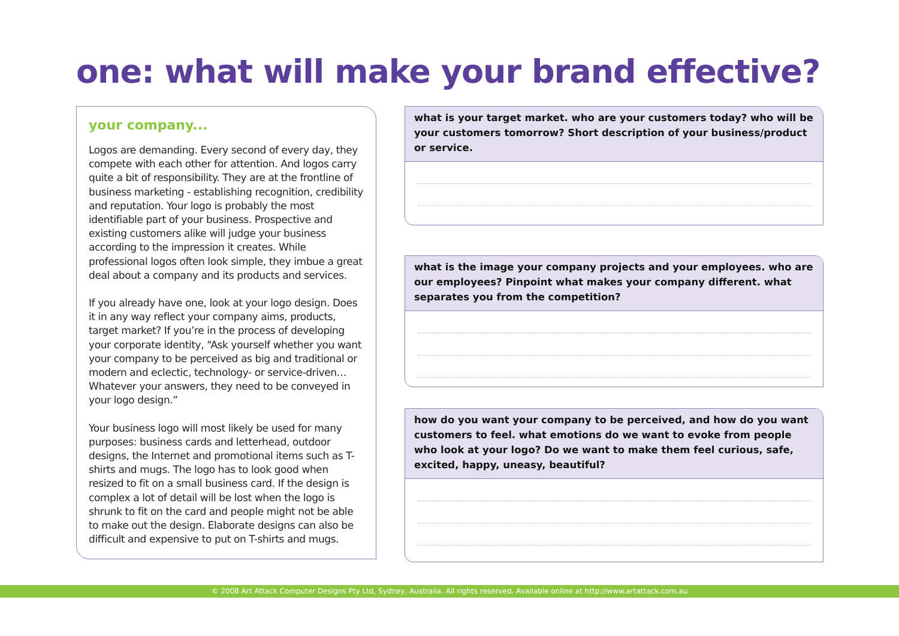one: what will make your brand effective?
your company...
Logos are demanding. Every second of every day, they compete with each other for attention. And logos carry quite a bit of responsibility. They are at the frontline of business marketing - establishing recognition, credibility and reputation. Your logo is probably the most identifiable part of your business. Prospective and existing customers alike will judge your business according to the impression it creates. While professional logos often look simple, they imbue a great deal about a company and its products and services.
If you already have one, look at your logo design. Does it in any way reflect your company aims, products, target market? If you’re in the process of developing your corporate identity, “Ask yourself whether you want your company to be perceived as big and traditional or modern and eclectic, technology- or service-driven… Whatever your answers, they need to be conveyed in your logo design.”
Your business logo will most likely be used for many purposes: business cards and letterhead, outdoor designs, the Internet and promotional items such as T-shirts and mugs. The logo has to look good when resized to fit on a small business card. If the design is complex a lot of detail will be lost when the logo is shrunk to fit on the card and people might not be able to make out the design. Elaborate designs can also be difficult and expensive to put on T-shirts and mugs.
what is your target market. who are your customers today? who will be your customers tomorrow? Short description of your business/product or service.
what is the image your company projects and your employees. who are our employees? Pinpoint what makes your company different. what separates you from the competition?
how do you want your company to be perceived, and how do you want customers to feel. what emotions do we want to evoke from people who look at your logo? Do we want to make them feel curious, safe, excited, happy, uneasy, beautiful?
© 2008 Art Attack Computer Designs Pty Ltd, Sydney, Australia. All rights reserved. Available online at http://www.artattack.com.au